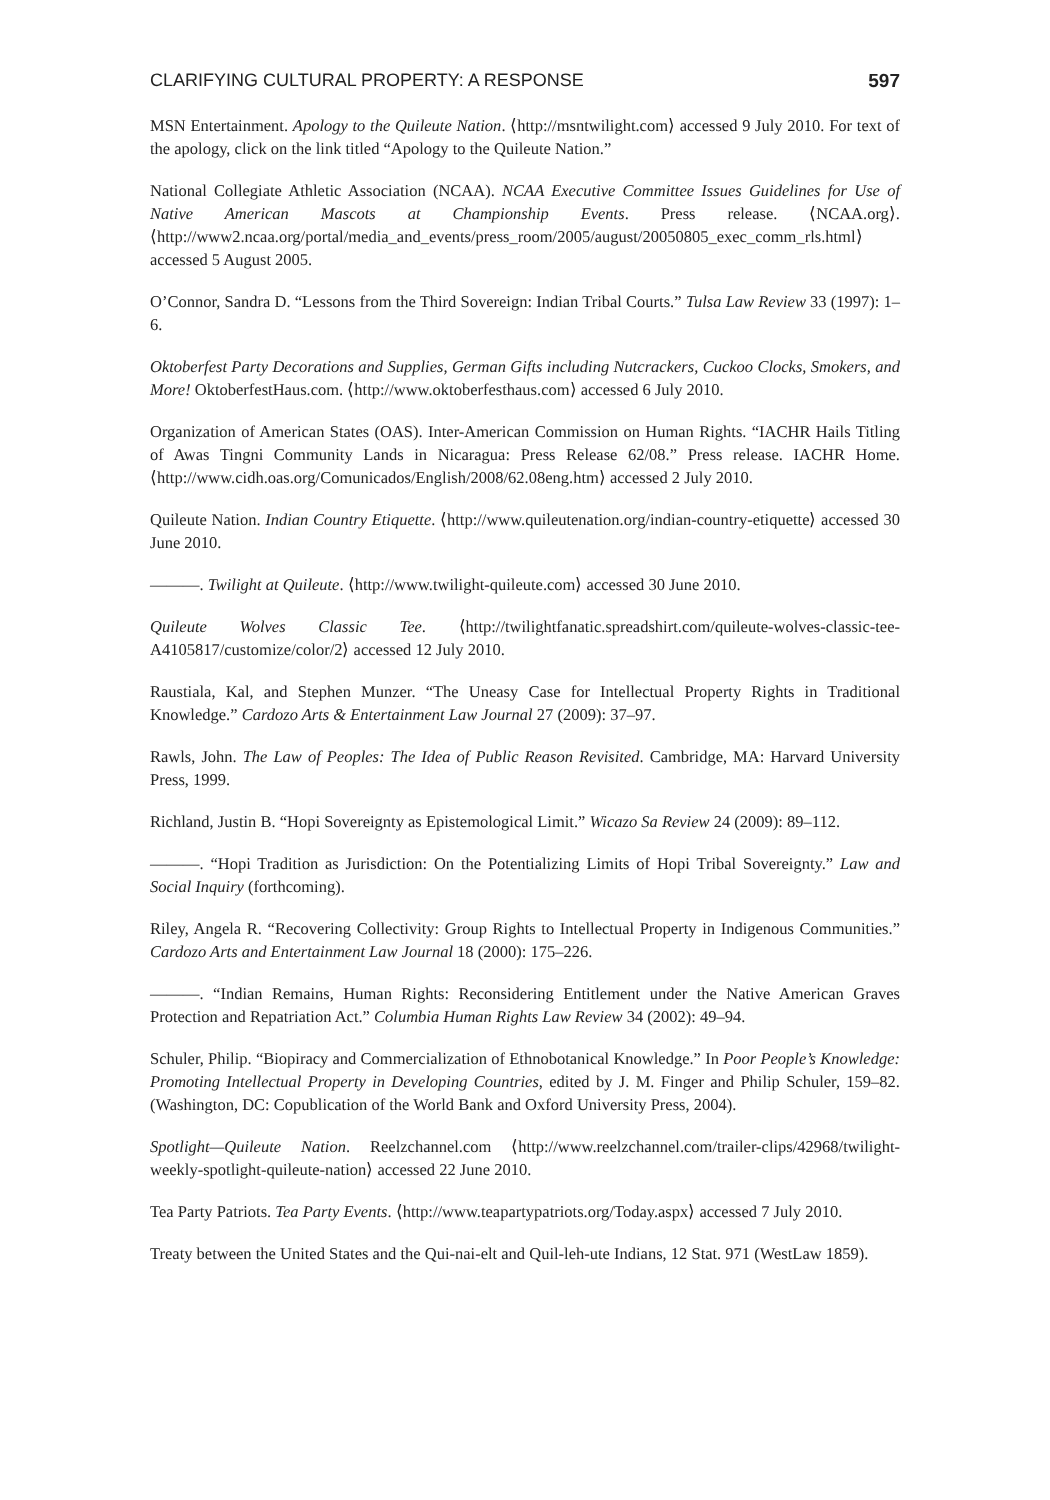CLARIFYING CULTURAL PROPERTY: A RESPONSE 597
MSN Entertainment. Apology to the Quileute Nation. ⟨http://msntwilight.com⟩ accessed 9 July 2010. For text of the apology, click on the link titled “Apology to the Quileute Nation.”
National Collegiate Athletic Association (NCAA). NCAA Executive Committee Issues Guidelines for Use of Native American Mascots at Championship Events. Press release. ⟨NCAA.org⟩. ⟨http://www2.ncaa.org/portal/media_and_events/press_room/2005/august/20050805_exec_comm_rls.html⟩ accessed 5 August 2005.
O’Connor, Sandra D. “Lessons from the Third Sovereign: Indian Tribal Courts.” Tulsa Law Review 33 (1997): 1–6.
Oktoberfest Party Decorations and Supplies, German Gifts including Nutcrackers, Cuckoo Clocks, Smokers, and More! OktoberfestHaus.com. ⟨http://www.oktoberfesthaus.com⟩ accessed 6 July 2010.
Organization of American States (OAS). Inter-American Commission on Human Rights. “IACHR Hails Titling of Awas Tingni Community Lands in Nicaragua: Press Release 62/08.” Press release. IACHR Home. ⟨http://www.cidh.oas.org/Comunicados/English/2008/62.08eng.htm⟩ accessed 2 July 2010.
Quileute Nation. Indian Country Etiquette. ⟨http://www.quileutenation.org/indian-country-etiquette⟩ accessed 30 June 2010.
———. Twilight at Quileute. ⟨http://www.twilight-quileute.com⟩ accessed 30 June 2010.
Quileute Wolves Classic Tee. ⟨http://twilightfanatic.spreadshirt.com/quileute-wolves-classic-tee-A4105817/customize/color/2⟩ accessed 12 July 2010.
Raustiala, Kal, and Stephen Munzer. “The Uneasy Case for Intellectual Property Rights in Traditional Knowledge.” Cardozo Arts & Entertainment Law Journal 27 (2009): 37–97.
Rawls, John. The Law of Peoples: The Idea of Public Reason Revisited. Cambridge, MA: Harvard University Press, 1999.
Richland, Justin B. “Hopi Sovereignty as Epistemological Limit.” Wicazo Sa Review 24 (2009): 89–112.
———. “Hopi Tradition as Jurisdiction: On the Potentializing Limits of Hopi Tribal Sovereignty.” Law and Social Inquiry (forthcoming).
Riley, Angela R. “Recovering Collectivity: Group Rights to Intellectual Property in Indigenous Communities.” Cardozo Arts and Entertainment Law Journal 18 (2000): 175–226.
———. “Indian Remains, Human Rights: Reconsidering Entitlement under the Native American Graves Protection and Repatriation Act.” Columbia Human Rights Law Review 34 (2002): 49–94.
Schuler, Philip. “Biopiracy and Commercialization of Ethnobotanical Knowledge.” In Poor People’s Knowledge: Promoting Intellectual Property in Developing Countries, edited by J. M. Finger and Philip Schuler, 159–82. (Washington, DC: Copublication of the World Bank and Oxford University Press, 2004).
Spotlight—Quileute Nation. Reelzchannel.com ⟨http://www.reelzchannel.com/trailer-clips/42968/twilight-weekly-spotlight-quileute-nation⟩ accessed 22 June 2010.
Tea Party Patriots. Tea Party Events. ⟨http://www.teapartypatriots.org/Today.aspx⟩ accessed 7 July 2010.
Treaty between the United States and the Qui-nai-elt and Quil-leh-ute Indians, 12 Stat. 971 (WestLaw 1859).